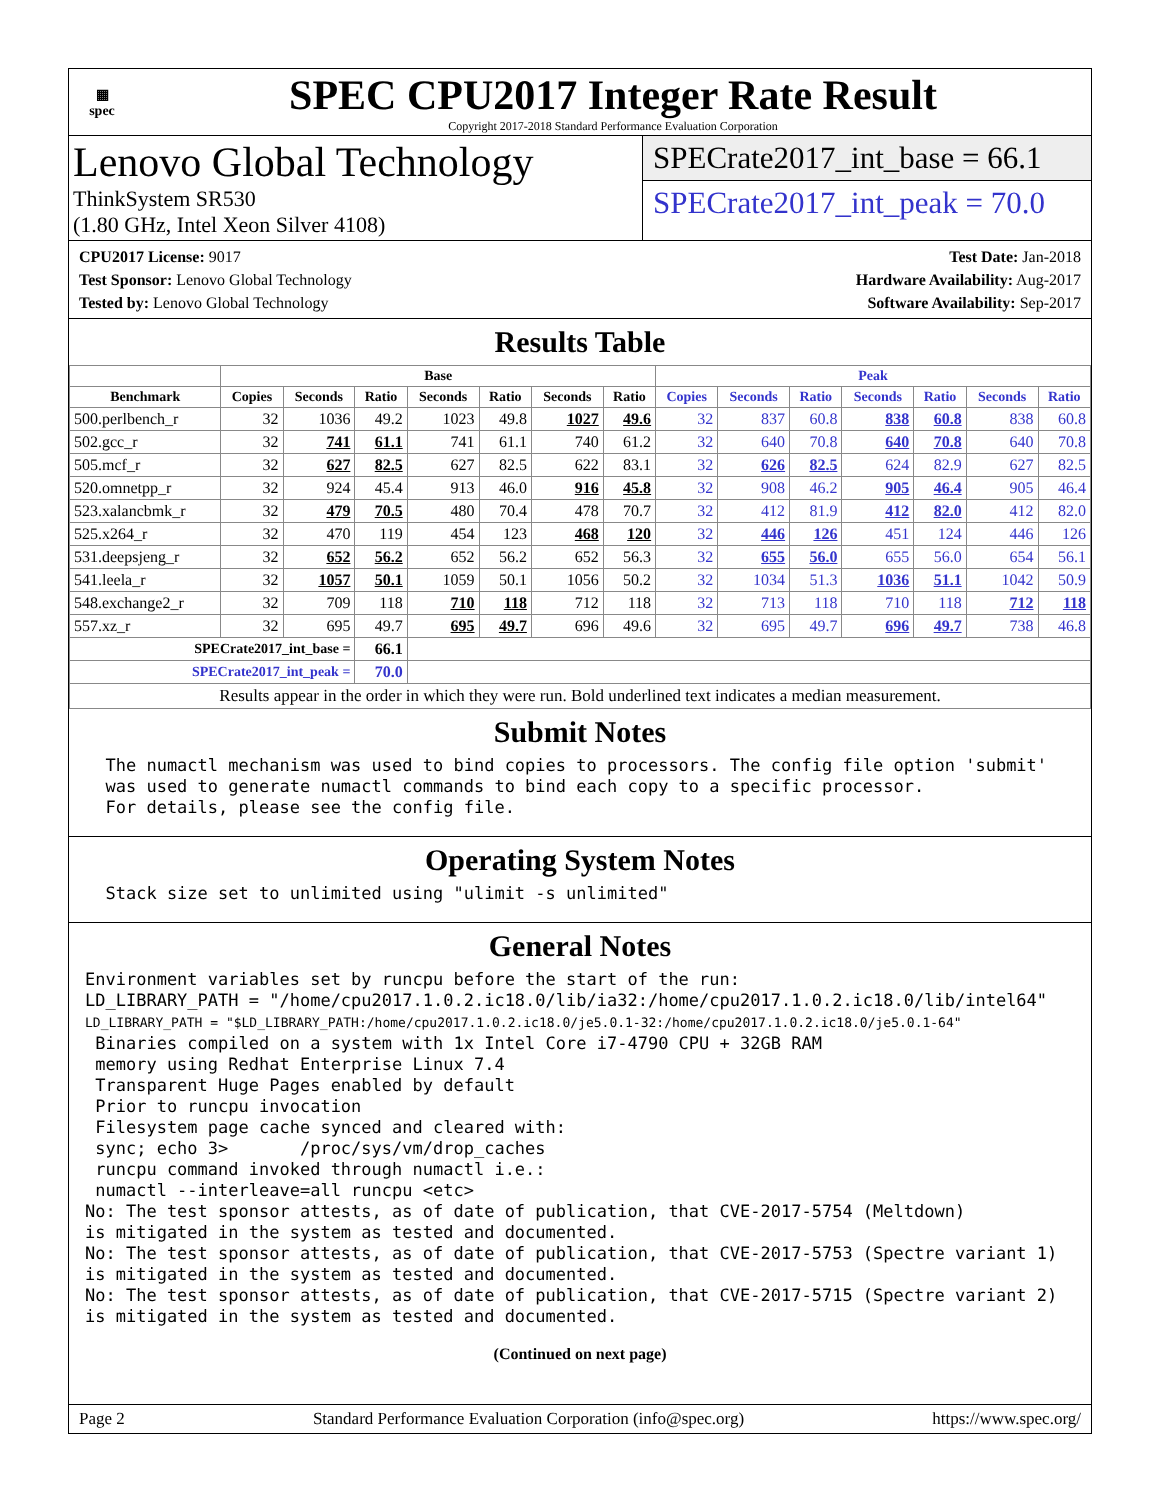▦
spec
SPEC CPU2017 Integer Rate Result
Copyright 2017-2018 Standard Performance Evaluation Corporation
Lenovo Global Technology
ThinkSystem SR530
(1.80 GHz, Intel Xeon Silver 4108)
SPECrate2017_int_base = 66.1
SPECrate2017_int_peak = 70.0
CPU2017 License: 9017
Test Sponsor: Lenovo Global Technology
Tested by: Lenovo Global Technology
Test Date: Jan-2018
Hardware Availability: Aug-2017
Software Availability: Sep-2017
Results Table
| | Base | | | | | | | Peak | | | | | | |
| --- | --- | --- | --- | --- | --- | --- | --- | --- | --- | --- | --- | --- | --- | --- |
| Benchmark | Copies | Seconds | Ratio | Seconds | Ratio | Seconds | Ratio | Copies | Seconds | Ratio | Seconds | Ratio | Seconds | Ratio |
| 500.perlbench_r | 32 | 1036 | 49.2 | 1023 | 49.8 | 1027 | 49.6 | 32 | 837 | 60.8 | 838 | 60.8 | 838 | 60.8 |
| 502.gcc_r | 32 | 741 | 61.1 | 741 | 61.1 | 740 | 61.2 | 32 | 640 | 70.8 | 640 | 70.8 | 640 | 70.8 |
| 505.mcf_r | 32 | 627 | 82.5 | 627 | 82.5 | 622 | 83.1 | 32 | 626 | 82.5 | 624 | 82.9 | 627 | 82.5 |
| 520.omnetpp_r | 32 | 924 | 45.4 | 913 | 46.0 | 916 | 45.8 | 32 | 908 | 46.2 | 905 | 46.4 | 905 | 46.4 |
| 523.xalancbmk_r | 32 | 479 | 70.5 | 480 | 70.4 | 478 | 70.7 | 32 | 412 | 81.9 | 412 | 82.0 | 412 | 82.0 |
| 525.x264_r | 32 | 470 | 119 | 454 | 123 | 468 | 120 | 32 | 446 | 126 | 451 | 124 | 446 | 126 |
| 531.deepsjeng_r | 32 | 652 | 56.2 | 652 | 56.2 | 652 | 56.3 | 32 | 655 | 56.0 | 655 | 56.0 | 654 | 56.1 |
| 541.leela_r | 32 | 1057 | 50.1 | 1059 | 50.1 | 1056 | 50.2 | 32 | 1034 | 51.3 | 1036 | 51.1 | 1042 | 50.9 |
| 548.exchange2_r | 32 | 709 | 118 | 710 | 118 | 712 | 118 | 32 | 713 | 118 | 710 | 118 | 712 | 118 |
| 557.xz_r | 32 | 695 | 49.7 | 695 | 49.7 | 696 | 49.6 | 32 | 695 | 49.7 | 696 | 49.7 | 738 | 46.8 |
| SPECrate2017_int_base = | | | 66.1 | | | | | | | | | | | |
| SPECrate2017_int_peak = | | | 70.0 | | | | | | | | | | | |
| Results appear in the order in which they were run. Bold underlined text indicates a median measurement. | | | | | | | | | | | | | | |
Submit Notes
The numactl mechanism was used to bind copies to processors. The config file option 'submit' was used to generate numactl commands to bind each copy to a specific processor. For details, please see the config file.
Operating System Notes
Stack size set to unlimited using "ulimit -s unlimited"
General Notes
Environment variables set by runcpu before the start of the run: LD_LIBRARY_PATH = "/home/cpu2017.1.0.2.ic18.0/lib/ia32:/home/cpu2017.1.0.2.ic18.0/lib/intel64" LD_LIBRARY_PATH = "$LD_LIBRARY_PATH:/home/cpu2017.1.0.2.ic18.0/je5.0.1-32:/home/cpu2017.1.0.2.ic18.0/je5.0.1-64" Binaries compiled on a system with 1x Intel Core i7-4790 CPU + 32GB RAM memory using Redhat Enterprise Linux 7.4 Transparent Huge Pages enabled by default Prior to runcpu invocation Filesystem page cache synced and cleared with: sync; echo 3> /proc/sys/vm/drop_caches runcpu command invoked through numactl i.e.: numactl --interleave=all runcpu <etc> No: The test sponsor attests, as of date of publication, that CVE-2017-5754 (Meltdown) is mitigated in the system as tested and documented. No: The test sponsor attests, as of date of publication, that CVE-2017-5753 (Spectre variant 1) is mitigated in the system as tested and documented. No: The test sponsor attests, as of date of publication, that CVE-2017-5715 (Spectre variant 2) is mitigated in the system as tested and documented.
(Continued on next page)
Page 2 Standard Performance Evaluation Corporation (info@spec.org) https://www.spec.org/